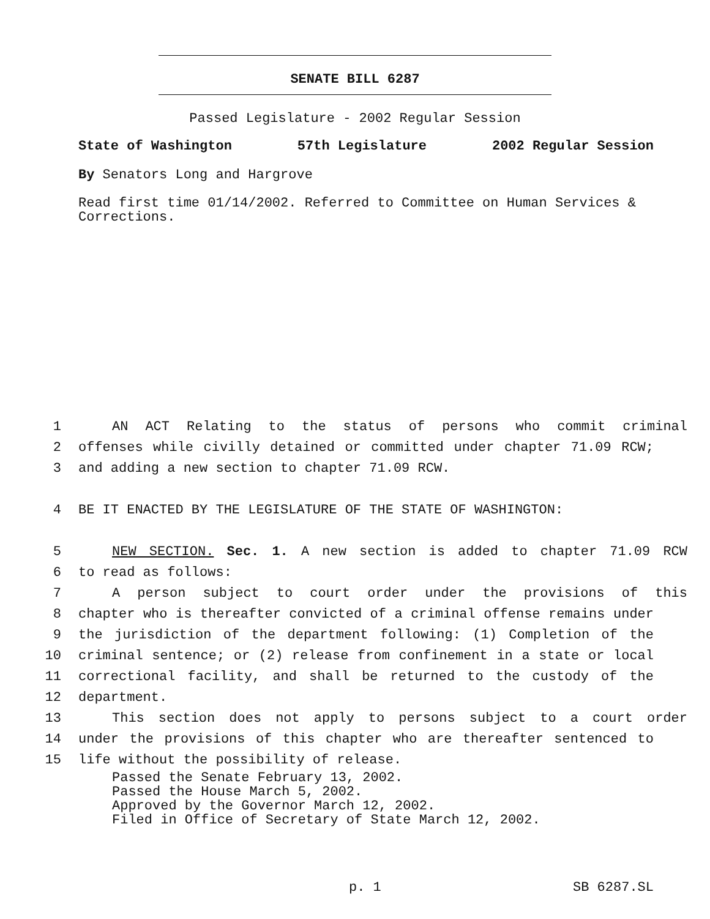SENATE BILL 6287
Passed Legislature - 2002 Regular Session
State of Washington 57th Legislature 2002 Regular Session
By Senators Long and Hargrove
Read first time 01/14/2002. Referred to Committee on Human Services & Corrections.
1 AN ACT Relating to the status of persons who commit criminal
2 offenses while civilly detained or committed under chapter 71.09 RCW;
3 and adding a new section to chapter 71.09 RCW.
4 BE IT ENACTED BY THE LEGISLATURE OF THE STATE OF WASHINGTON:
5 NEW SECTION. Sec. 1. A new section is added to chapter 71.09 RCW
6 to read as follows:
7 A person subject to court order under the provisions of this
8 chapter who is thereafter convicted of a criminal offense remains under
9 the jurisdiction of the department following: (1) Completion of the
10 criminal sentence; or (2) release from confinement in a state or local
11 correctional facility, and shall be returned to the custody of the
12 department.
13 This section does not apply to persons subject to a court order
14 under the provisions of this chapter who are thereafter sentenced to
15 life without the possibility of release.
Passed the Senate February 13, 2002.
Passed the House March 5, 2002.
Approved by the Governor March 12, 2002.
Filed in Office of Secretary of State March 12, 2002.
p. 1 SB 6287.SL